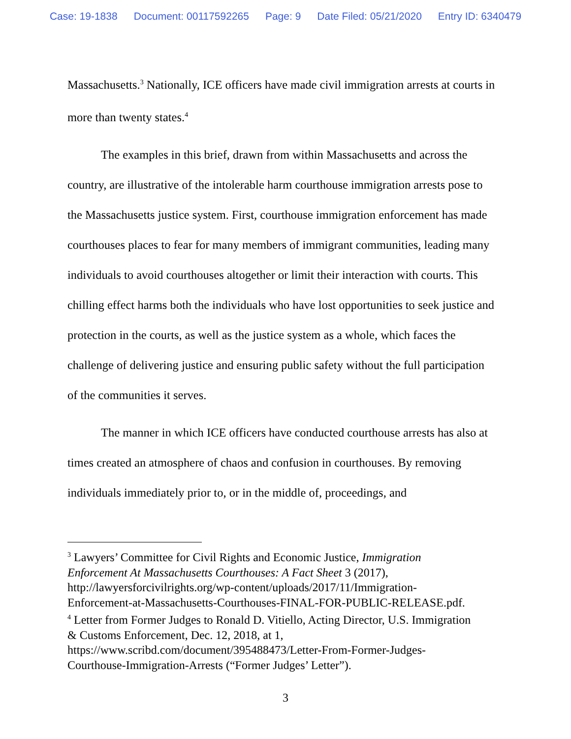Case: 19-1838 Document: 00117592265 Page: 9 Date Filed: 05/21/2020 Entry ID: 6340479
Massachusetts.<sup>3</sup> Nationally, ICE officers have made civil immigration arrests at courts in more than twenty states.<sup>4</sup>
The examples in this brief, drawn from within Massachusetts and across the country, are illustrative of the intolerable harm courthouse immigration arrests pose to the Massachusetts justice system. First, courthouse immigration enforcement has made courthouses places to fear for many members of immigrant communities, leading many individuals to avoid courthouses altogether or limit their interaction with courts. This chilling effect harms both the individuals who have lost opportunities to seek justice and protection in the courts, as well as the justice system as a whole, which faces the challenge of delivering justice and ensuring public safety without the full participation of the communities it serves.
The manner in which ICE officers have conducted courthouse arrests has also at times created an atmosphere of chaos and confusion in courthouses. By removing individuals immediately prior to, or in the middle of, proceedings, and
<sup>3</sup> Lawyers’ Committee for Civil Rights and Economic Justice, Immigration Enforcement At Massachusetts Courthouses: A Fact Sheet 3 (2017), http://lawyersforcivilrights.org/wp-content/uploads/2017/11/Immigration-Enforcement-at-Massachusetts-Courthouses-FINAL-FOR-PUBLIC-RELEASE.pdf.
<sup>4</sup> Letter from Former Judges to Ronald D. Vitiello, Acting Director, U.S. Immigration & Customs Enforcement, Dec. 12, 2018, at 1, https://www.scribd.com/document/395488473/Letter-From-Former-Judges-Courthouse-Immigration-Arrests (“Former Judges’ Letter”).
3